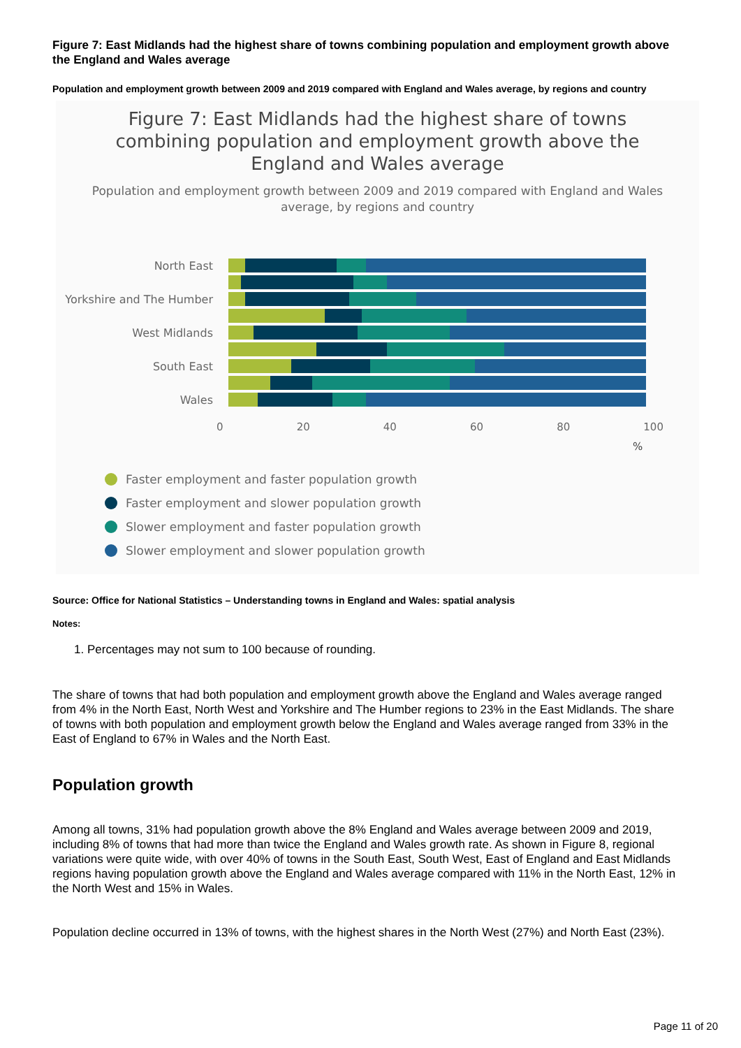Figure 7: East Midlands had the highest share of towns combining population and employment growth above the England and Wales average
Population and employment growth between 2009 and 2019 compared with England and Wales average, by regions and country
Figure 7: East Midlands had the highest share of towns combining population and employment growth above the England and Wales average
Population and employment growth between 2009 and 2019 compared with England and Wales average, by regions and country
North East
Yorkshire and The Humber
West Midlands
South East
Wales
0 20 40 60 80 100
%
Faster employment and faster population growth
Faster employment and slower population growth
Slower employment and faster population growth
Slower employment and slower population growth
Source: Office for National Statistics – Understanding towns in England and Wales: spatial analysis
Notes:
1. Percentages may not sum to 100 because of rounding.
The share of towns that had both population and employment growth above the England and Wales average ranged from 4% in the North East, North West and Yorkshire and The Humber regions to 23% in the East Midlands. The share of towns with both population and employment growth below the England and Wales average ranged from 33% in the East of England to 67% in Wales and the North East.
Population growth
Among all towns, 31% had population growth above the 8% England and Wales average between 2009 and 2019, including 8% of towns that had more than twice the England and Wales growth rate. As shown in Figure 8, regional variations were quite wide, with over 40% of towns in the South East, South West, East of England and East Midlands regions having population growth above the England and Wales average compared with 11% in the North East, 12% in the North West and 15% in Wales.
Population decline occurred in 13% of towns, with the highest shares in the North West (27%) and North East (23%).
Page 11 of 20